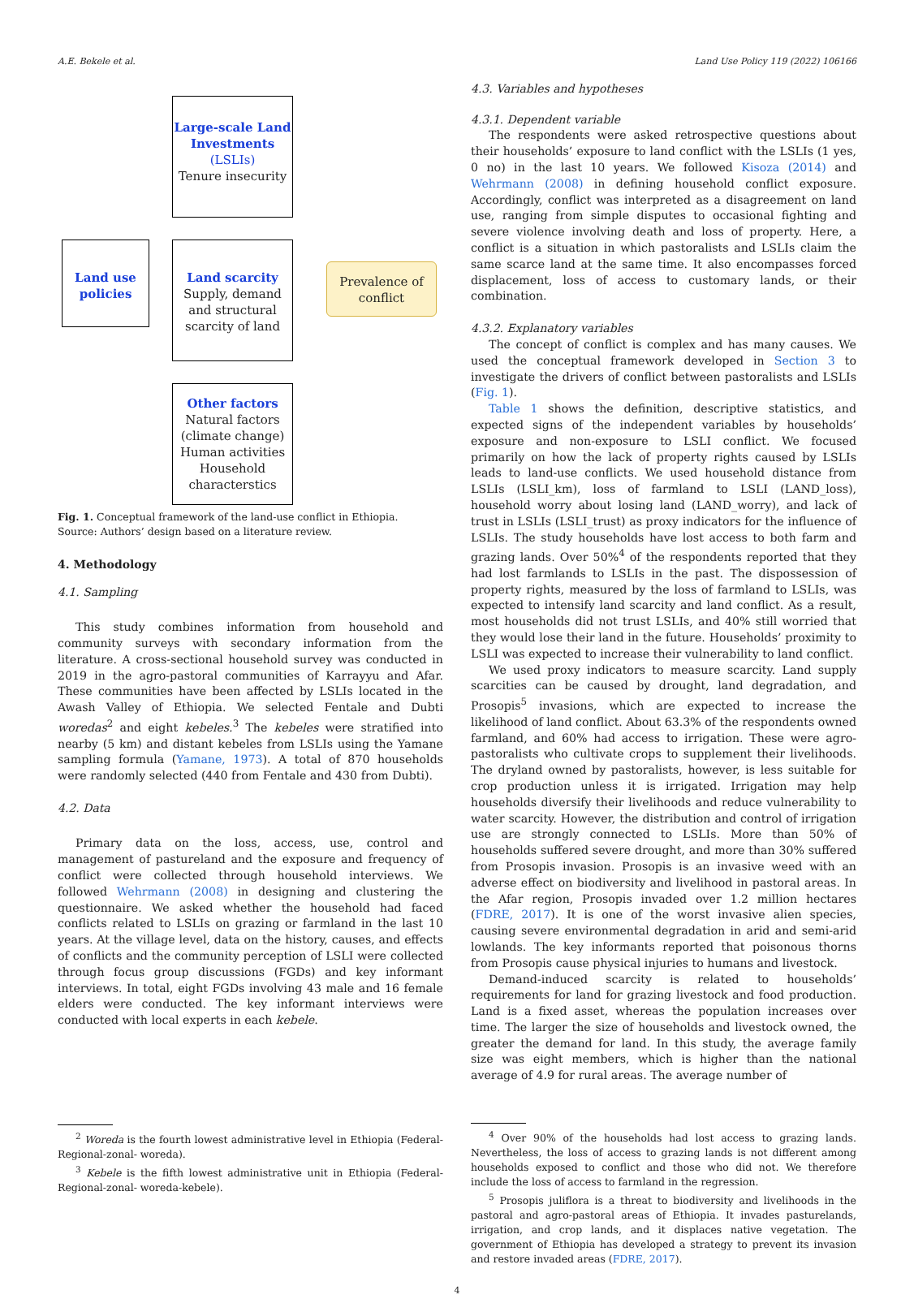A.E. Bekele et al. Land Use Policy 119 (2022) 106166
Large-scale Land Investments
(LSLIs)
Tenure insecurity
Land use policies
Land scarcity
Supply, demand and structural scarcity of land
Prevalence of conflict
Other factors
Natural factors (climate change) Human activities Household characterstics
Fig. 1. Conceptual framework of the land-use conflict in Ethiopia.
Source: Authors’ design based on a literature review.
4. Methodology
4.1. Sampling
This study combines information from household and community surveys with secondary information from the literature. A cross-sectional household survey was conducted in 2019 in the agro-pastoral communities of Karrayyu and Afar. These communities have been affected by LSLIs located in the Awash Valley of Ethiopia. We selected Fentale and Dubti woredas<sup>2</sup> and eight kebeles.<sup>3</sup> The kebeles were stratified into nearby (5 km) and distant kebeles from LSLIs using the Yamane sampling formula (Yamane, 1973). A total of 870 households were randomly selected (440 from Fentale and 430 from Dubti).
4.2. Data
Primary data on the loss, access, use, control and management of pastureland and the exposure and frequency of conflict were collected through household interviews. We followed Wehrmann (2008) in designing and clustering the questionnaire. We asked whether the household had faced conflicts related to LSLIs on grazing or farmland in the last 10 years. At the village level, data on the history, causes, and effects of conflicts and the community perception of LSLI were collected through focus group discussions (FGDs) and key informant interviews. In total, eight FGDs involving 43 male and 16 female elders were conducted. The key informant interviews were conducted with local experts in each kebele.
<sup>2</sup> Woreda is the fourth lowest administrative level in Ethiopia (Federal-Regional-zonal- woreda).
<sup>3</sup> Kebele is the fifth lowest administrative unit in Ethiopia (Federal-Regional-zonal- woreda-kebele).
4.3. Variables and hypotheses
4.3.1. Dependent variable
The respondents were asked retrospective questions about their households’ exposure to land conflict with the LSLIs (1 yes, 0 no) in the last 10 years. We followed Kisoza (2014) and Wehrmann (2008) in defining household conflict exposure. Accordingly, conflict was interpreted as a disagreement on land use, ranging from simple disputes to occasional fighting and severe violence involving death and loss of property. Here, a conflict is a situation in which pastoralists and LSLIs claim the same scarce land at the same time. It also encompasses forced displacement, loss of access to customary lands, or their combination.
4.3.2. Explanatory variables
The concept of conflict is complex and has many causes. We used the conceptual framework developed in Section 3 to investigate the drivers of conflict between pastoralists and LSLIs (Fig. 1).
Table 1 shows the definition, descriptive statistics, and expected signs of the independent variables by households’ exposure and non-exposure to LSLI conflict. We focused primarily on how the lack of property rights caused by LSLIs leads to land-use conflicts. We used household distance from LSLIs (LSLI_km), loss of farmland to LSLI (LAND_loss), household worry about losing land (LAND_worry), and lack of trust in LSLIs (LSLI_trust) as proxy indicators for the influence of LSLIs. The study households have lost access to both farm and grazing lands. Over 50%<sup>4</sup> of the respondents reported that they had lost farmlands to LSLIs in the past. The dispossession of property rights, measured by the loss of farmland to LSLIs, was expected to intensify land scarcity and land conflict. As a result, most households did not trust LSLIs, and 40% still worried that they would lose their land in the future. Households’ proximity to LSLI was expected to increase their vulnerability to land conflict.
We used proxy indicators to measure scarcity. Land supply scarcities can be caused by drought, land degradation, and Prosopis<sup>5</sup> invasions, which are expected to increase the likelihood of land conflict. About 63.3% of the respondents owned farmland, and 60% had access to irrigation. These were agro-pastoralists who cultivate crops to supplement their livelihoods. The dryland owned by pastoralists, however, is less suitable for crop production unless it is irrigated. Irrigation may help households diversify their livelihoods and reduce vulnerability to water scarcity. However, the distribution and control of irrigation use are strongly connected to LSLIs. More than 50% of households suffered severe drought, and more than 30% suffered from Prosopis invasion. Prosopis is an invasive weed with an adverse effect on biodiversity and livelihood in pastoral areas. In the Afar region, Prosopis invaded over 1.2 million hectares (FDRE, 2017). It is one of the worst invasive alien species, causing severe environmental degradation in arid and semi-arid lowlands. The key informants reported that poisonous thorns from Prosopis cause physical injuries to humans and livestock.
Demand-induced scarcity is related to households’ requirements for land for grazing livestock and food production. Land is a fixed asset, whereas the population increases over time. The larger the size of households and livestock owned, the greater the demand for land. In this study, the average family size was eight members, which is higher than the national average of 4.9 for rural areas. The average number of
<sup>4</sup> Over 90% of the households had lost access to grazing lands. Nevertheless, the loss of access to grazing lands is not different among households exposed to conflict and those who did not. We therefore include the loss of access to farmland in the regression.
<sup>5</sup> Prosopis juliflora is a threat to biodiversity and livelihoods in the pastoral and agro-pastoral areas of Ethiopia. It invades pasturelands, irrigation, and crop lands, and it displaces native vegetation. The government of Ethiopia has developed a strategy to prevent its invasion and restore invaded areas (FDRE, 2017).
4